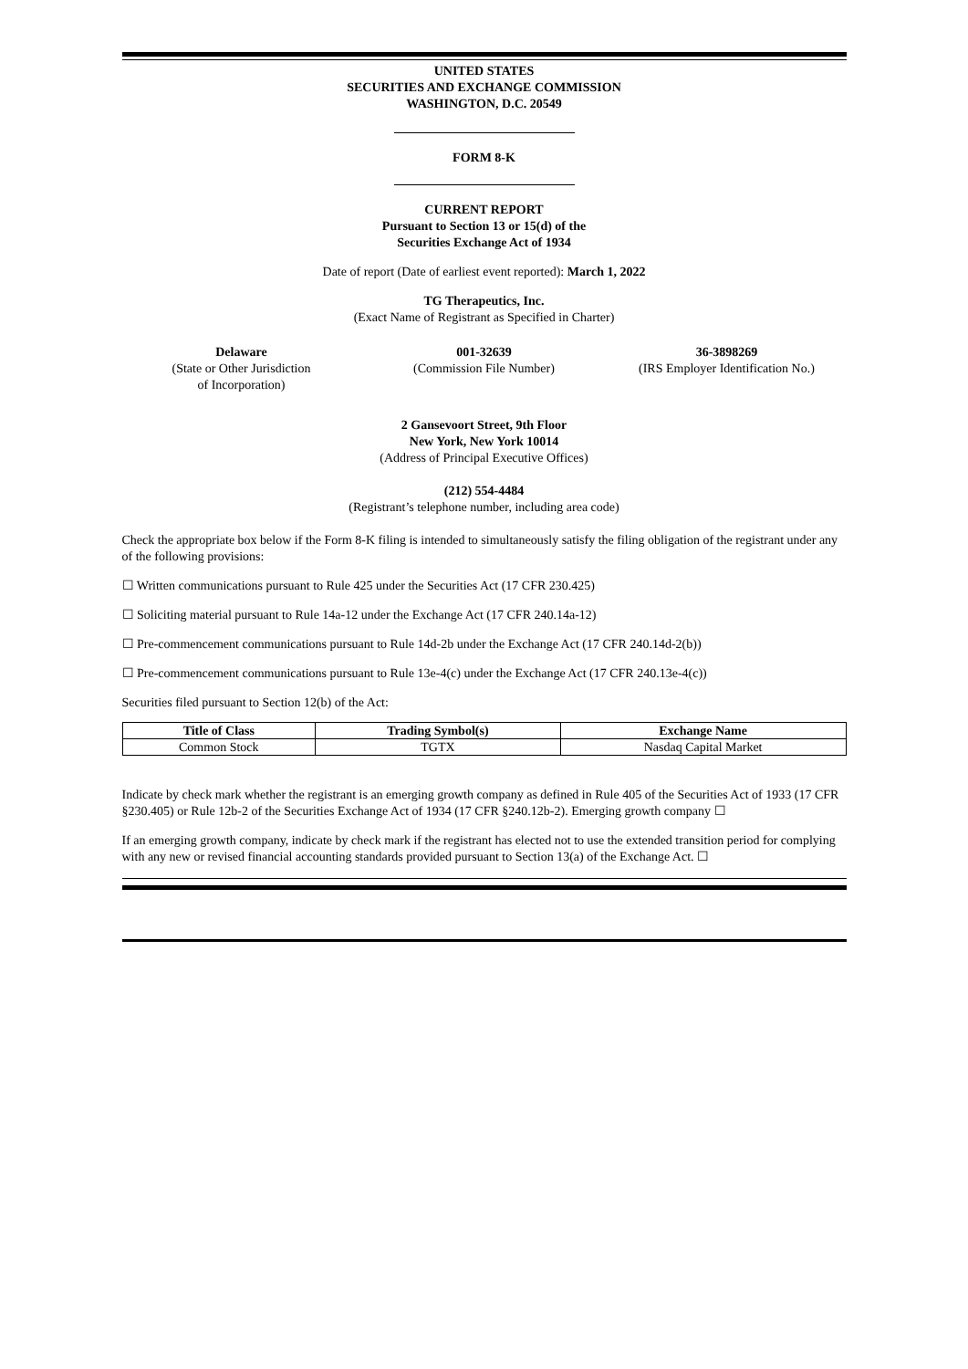UNITED STATES
SECURITIES AND EXCHANGE COMMISSION
WASHINGTON, D.C. 20549
FORM 8-K
CURRENT REPORT
Pursuant to Section 13 or 15(d) of the
Securities Exchange Act of 1934
Date of report (Date of earliest event reported): March 1, 2022
TG Therapeutics, Inc.
(Exact Name of Registrant as Specified in Charter)
Delaware
(State or Other Jurisdiction
of Incorporation)
001-32639
(Commission File Number)
36-3898269
(IRS Employer Identification No.)
2 Gansevoort Street, 9th Floor
New York, New York 10014
(Address of Principal Executive Offices)
(212) 554-4484
(Registrant’s telephone number, including area code)
Check the appropriate box below if the Form 8-K filing is intended to simultaneously satisfy the filing obligation of the registrant under any of the following provisions:
☐ Written communications pursuant to Rule 425 under the Securities Act (17 CFR 230.425)
☐ Soliciting material pursuant to Rule 14a-12 under the Exchange Act (17 CFR 240.14a-12)
☐ Pre-commencement communications pursuant to Rule 14d-2b under the Exchange Act (17 CFR 240.14d-2(b))
☐ Pre-commencement communications pursuant to Rule 13e-4(c) under the Exchange Act (17 CFR 240.13e-4(c))
Securities filed pursuant to Section 12(b) of the Act:
| Title of Class | Trading Symbol(s) | Exchange Name |
| --- | --- | --- |
| Common Stock | TGTX | Nasdaq Capital Market |
Indicate by check mark whether the registrant is an emerging growth company as defined in Rule 405 of the Securities Act of 1933 (17 CFR §230.405) or Rule 12b-2 of the Securities Exchange Act of 1934 (17 CFR §240.12b-2). Emerging growth company ☐
If an emerging growth company, indicate by check mark if the registrant has elected not to use the extended transition period for complying with any new or revised financial accounting standards provided pursuant to Section 13(a) of the Exchange Act. ☐